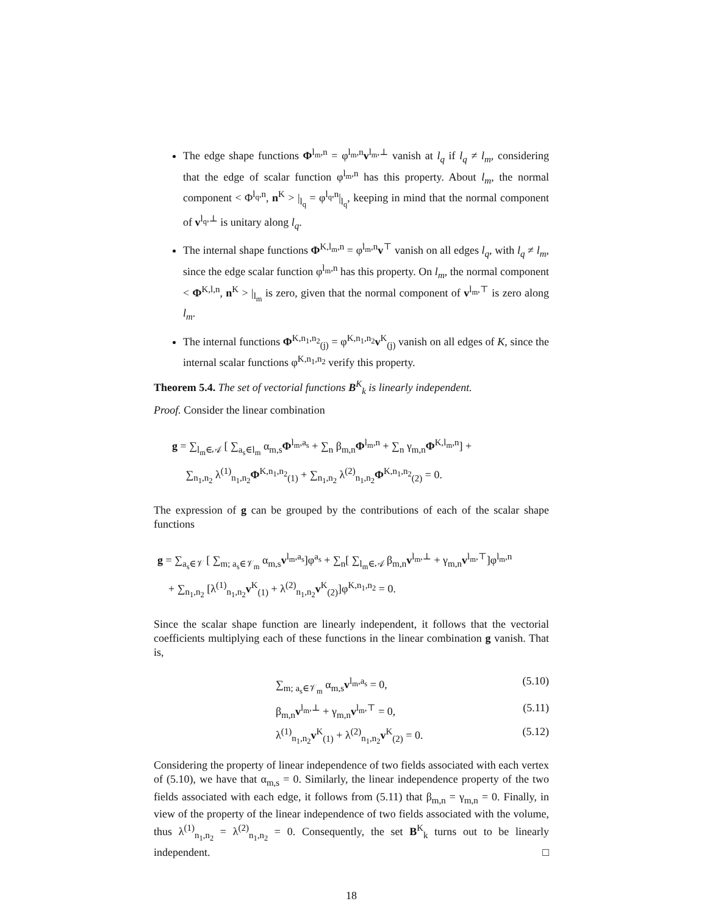The edge shape functions Φ<sup>l<sub>m</sub>,n</sup> = φ<sup>l<sub>m</sub>,n</sup>v<sup>l<sub>m</sub>,⊥</sup> vanish at l<sub>q</sub> if l<sub>q</sub> ≠ l<sub>m</sub>, considering that the edge of scalar function φ<sup>l<sub>m</sub>,n</sup> has this property. About l<sub>m</sub>, the normal component < Φ<sup>l<sub>q</sub>,n</sup>, n<sup>K</sup> > |<sub>l<sub>q</sub></sub> = φ<sup>l<sub>q</sub>,n</sup>|<sub>l<sub>q</sub></sub>, keeping in mind that the normal component of v<sup>l<sub>q</sub>,⊥</sup> is unitary along l<sub>q</sub>.
The internal shape functions Φ<sup>K,l<sub>m</sub>,n</sup> = φ<sup>l<sub>m</sub>,n</sup>v<sup>⊤</sup> vanish on all edges l<sub>q</sub>, with l<sub>q</sub> ≠ l<sub>m</sub>, since the edge scalar function φ<sup>l<sub>m</sub>,n</sup> has this property. On l<sub>m</sub>, the normal component < Φ<sup>K,l,n</sup>, n<sup>K</sup> > |<sub>l<sub>m</sub></sub> is zero, given that the normal component of v<sup>l<sub>m</sub>,⊤</sup> is zero along l<sub>m</sub>.
The internal functions Φ<sup>K,n<sub>1</sub>,n<sub>2</sub></sup><sub>(j)</sub> = φ<sup>K,n<sub>1</sub>,n<sub>2</sub></sup>v<sup>K</sup><sub>(j)</sub> vanish on all edges of K, since the internal scalar functions φ<sup>K,n<sub>1</sub>,n<sub>2</sub></sup> verify this property.
Theorem 5.4. The set of vectorial functions B<sup>K</sup><sub>k</sub> is linearly independent.
Proof. Consider the linear combination
g = ∑<sub>l<sub>m</sub>∈𝒜</sub> [ ∑<sub>a<sub>s</sub>∈l<sub>m</sub></sub> α<sub>m,s</sub>Φ<sup>l<sub>m</sub>,a<sub>s</sub></sup> + ∑<sub>n</sub> β<sub>m,n</sub>Φ<sup>l<sub>m</sub>,n</sup> + ∑<sub>n</sub> γ<sub>m,n</sub>Φ<sup>K,l<sub>m</sub>,n</sup>] +
∑<sub>n<sub>1</sub>,n<sub>2</sub></sub> λ<sup>(1)</sup><sub>n<sub>1</sub>,n<sub>2</sub></sub>Φ<sup>K,n<sub>1</sub>,n<sub>2</sub></sup><sub>(1)</sub> + ∑<sub>n<sub>1</sub>,n<sub>2</sub></sub> λ<sup>(2)</sup><sub>n<sub>1</sub>,n<sub>2</sub></sub>Φ<sup>K,n<sub>1</sub>,n<sub>2</sub></sup><sub>(2)</sub> = 0.
The expression of g can be grouped by the contributions of each of the scalar shape functions
g = ∑<sub>a<sub>s</sub>∈𝒱</sub> [ ∑<sub>m; a<sub>s</sub>∈𝒱<sub>m</sub></sub> α<sub>m,s</sub>v<sup>l<sub>m</sub>,a<sub>s</sub></sup>]φ<sup>a<sub>s</sub></sup> + ∑<sub>n</sub>[ ∑<sub>l<sub>m</sub>∈𝒜</sub> β<sub>m,n</sub>v<sup>l<sub>m</sub>,⊥</sup> + γ<sub>m,n</sub>v<sup>l<sub>m</sub>,⊤</sup>]φ<sup>l<sub>m</sub>,n</sup>
+ ∑<sub>n<sub>1</sub>,n<sub>2</sub></sub> [λ<sup>(1)</sup><sub>n<sub>1</sub>,n<sub>2</sub></sub>v<sup>K</sup><sub>(1)</sub> + λ<sup>(2)</sup><sub>n<sub>1</sub>,n<sub>2</sub></sub>v<sup>K</sup><sub>(2)</sub>]φ<sup>K,n<sub>1</sub>,n<sub>2</sub></sup> = 0.
Since the scalar shape function are linearly independent, it follows that the vectorial coefficients multiplying each of these functions in the linear combination g vanish. That is,
∑<sub>m; a<sub>s</sub>∈𝒱<sub>m</sub></sub> α<sub>m,s</sub>v<sup>l<sub>m</sub>,a<sub>s</sub></sup> = 0, (5.10)
β<sub>m,n</sub>v<sup>l<sub>m</sub>,⊥</sup> + γ<sub>m,n</sub>v<sup>l<sub>m</sub>,⊤</sup> = 0, (5.11)
λ<sup>(1)</sup><sub>n<sub>1</sub>,n<sub>2</sub></sub>v<sup>K</sup><sub>(1)</sub> + λ<sup>(2)</sup><sub>n<sub>1</sub>,n<sub>2</sub></sub>v<sup>K</sup><sub>(2)</sub> = 0. (5.12)
Considering the property of linear independence of two fields associated with each vertex of (5.10), we have that α<sub>m,s</sub> = 0. Similarly, the linear independence property of the two fields associated with each edge, it follows from (5.11) that β<sub>m,n</sub> = γ<sub>m,n</sub> = 0. Finally, in view of the property of the linear independence of two fields associated with the volume, thus λ<sup>(1)</sup><sub>n<sub>1</sub>,n<sub>2</sub></sub> = λ<sup>(2)</sup><sub>n<sub>1</sub>,n<sub>2</sub></sub> = 0. Consequently, the set B<sup>K</sup><sub>k</sub> turns out to be linearly independent. □
18